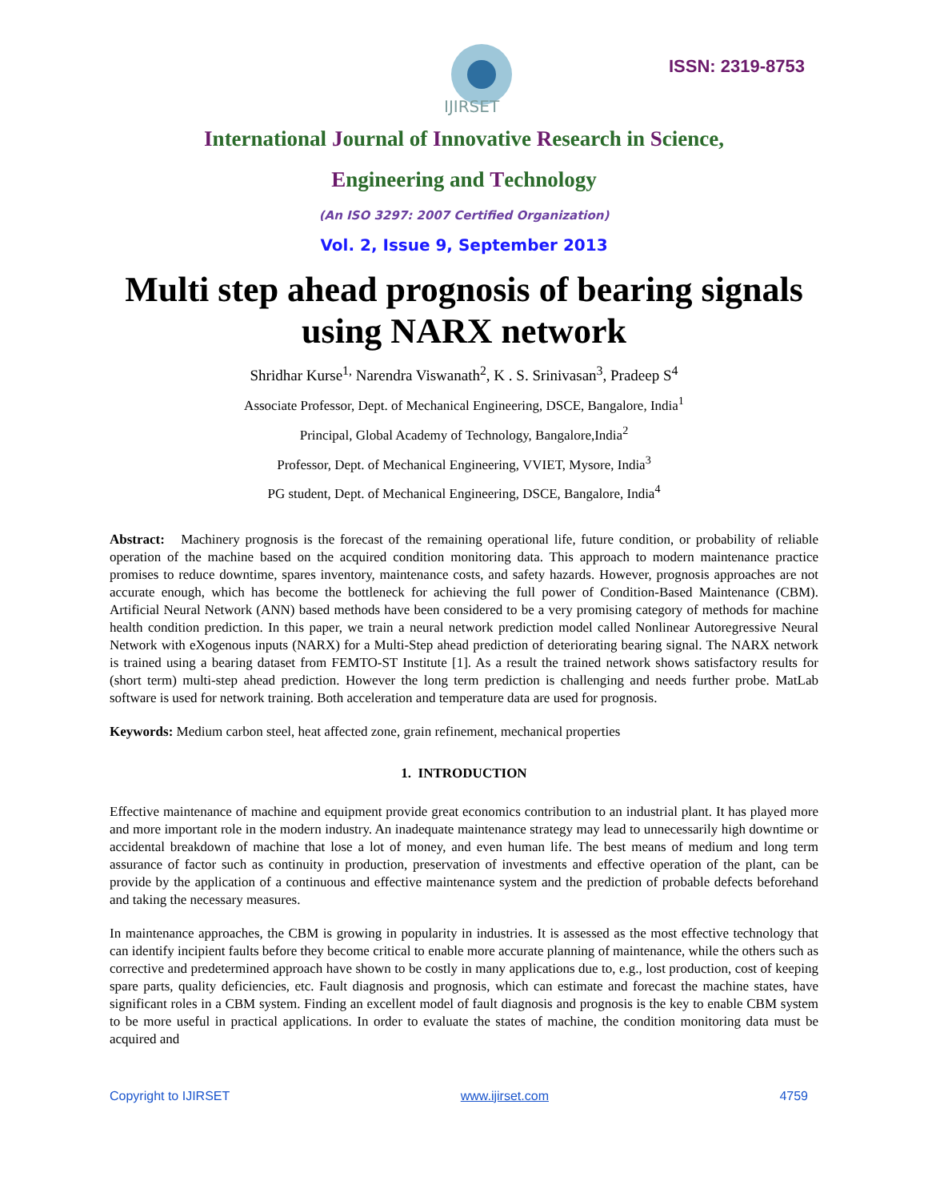IJIRSET
ISSN: 2319-8753
International Journal of Innovative Research in Science,
Engineering and Technology
(An ISO 3297: 2007 Certified Organization)
Vol. 2, Issue 9, September 2013
Multi step ahead prognosis of bearing signals
using NARX network
Shridhar Kurse<sup>1,</sup> Narendra Viswanath<sup>2</sup>, K . S. Srinivasan<sup>3</sup>, Pradeep S<sup>4</sup>
Associate Professor, Dept. of Mechanical Engineering, DSCE, Bangalore, India<sup>1</sup>
Principal, Global Academy of Technology, Bangalore,India<sup>2</sup>
Professor, Dept. of Mechanical Engineering, VVIET, Mysore, India<sup>3</sup>
PG student, Dept. of Mechanical Engineering, DSCE, Bangalore, India<sup>4</sup>
Abstract: Machinery prognosis is the forecast of the remaining operational life, future condition, or probability of reliable operation of the machine based on the acquired condition monitoring data. This approach to modern maintenance practice promises to reduce downtime, spares inventory, maintenance costs, and safety hazards. However, prognosis approaches are not accurate enough, which has become the bottleneck for achieving the full power of Condition-Based Maintenance (CBM). Artificial Neural Network (ANN) based methods have been considered to be a very promising category of methods for machine health condition prediction. In this paper, we train a neural network prediction model called Nonlinear Autoregressive Neural Network with eXogenous inputs (NARX) for a Multi-Step ahead prediction of deteriorating bearing signal. The NARX network is trained using a bearing dataset from FEMTO-ST Institute [1]. As a result the trained network shows satisfactory results for (short term) multi-step ahead prediction. However the long term prediction is challenging and needs further probe. MatLab software is used for network training. Both acceleration and temperature data are used for prognosis.
Keywords: Medium carbon steel, heat affected zone, grain refinement, mechanical properties
1. INTRODUCTION
Effective maintenance of machine and equipment provide great economics contribution to an industrial plant. It has played more and more important role in the modern industry. An inadequate maintenance strategy may lead to unnecessarily high downtime or accidental breakdown of machine that lose a lot of money, and even human life. The best means of medium and long term assurance of factor such as continuity in production, preservation of investments and effective operation of the plant, can be provide by the application of a continuous and effective maintenance system and the prediction of probable defects beforehand and taking the necessary measures.
In maintenance approaches, the CBM is growing in popularity in industries. It is assessed as the most effective technology that can identify incipient faults before they become critical to enable more accurate planning of maintenance, while the others such as corrective and predetermined approach have shown to be costly in many applications due to, e.g., lost production, cost of keeping spare parts, quality deficiencies, etc. Fault diagnosis and prognosis, which can estimate and forecast the machine states, have significant roles in a CBM system. Finding an excellent model of fault diagnosis and prognosis is the key to enable CBM system to be more useful in practical applications. In order to evaluate the states of machine, the condition monitoring data must be acquired and
Copyright to IJIRSET www.ijirset.com 4759